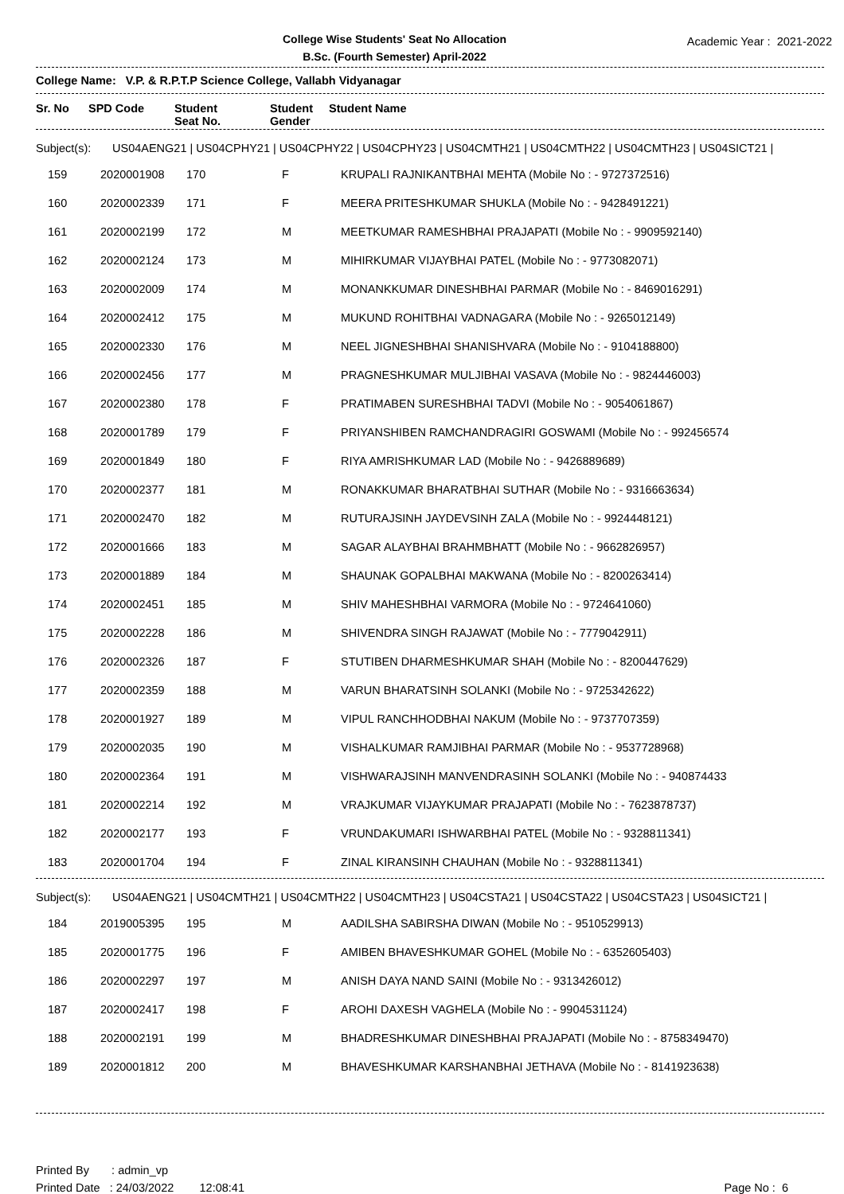College Wise Students' Seat No Allocation
B.Sc. (Fourth Semester) April-2022
Academic Year : 2021-2022
College Name: V.P. & R.P.T.P Science College, Vallabh Vidyanagar
| Sr. No | SPD Code | Student Seat No. | Student Gender | Student Name |
| --- | --- | --- | --- | --- |
Subject(s): US04AENG21 | US04CPHY21 | US04CPHY22 | US04CPHY23 | US04CMTH21 | US04CMTH22 | US04CMTH23 | US04SICT21 |
| 159 | 2020001908 | 170 | F | KRUPALI RAJNIKANTBHAI MEHTA (Mobile No : - 9727372516) |
| 160 | 2020002339 | 171 | F | MEERA PRITESHKUMAR SHUKLA (Mobile No : - 9428491221) |
| 161 | 2020002199 | 172 | M | MEETKUMAR RAMESHBHAI PRAJAPATI (Mobile No : - 9909592140) |
| 162 | 2020002124 | 173 | M | MIHIRKUMAR VIJAYBHAI PATEL (Mobile No : - 9773082071) |
| 163 | 2020002009 | 174 | M | MONANKKUMAR DINESHBHAI PARMAR (Mobile No : - 8469016291) |
| 164 | 2020002412 | 175 | M | MUKUND ROHITBHAI VADNAGARA (Mobile No : - 9265012149) |
| 165 | 2020002330 | 176 | M | NEEL JIGNESHBHAI SHANISHVARA (Mobile No : - 9104188800) |
| 166 | 2020002456 | 177 | M | PRAGNESHKUMAR MULJIBHAI VASAVA (Mobile No : - 9824446003) |
| 167 | 2020002380 | 178 | F | PRATIMABEN SURESHBHAI TADVI (Mobile No : - 9054061867) |
| 168 | 2020001789 | 179 | F | PRIYANSHIBEN RAMCHANDRAGIRI GOSWAMI (Mobile No : - 992456574 |
| 169 | 2020001849 | 180 | F | RIYA AMRISHKUMAR LAD (Mobile No : - 9426889689) |
| 170 | 2020002377 | 181 | M | RONAKKUMAR BHARATBHAI SUTHAR (Mobile No : - 9316663634) |
| 171 | 2020002470 | 182 | M | RUTURAJSINH JAYDEVSINH ZALA (Mobile No : - 9924448121) |
| 172 | 2020001666 | 183 | M | SAGAR ALAYBHAI BRAHMBHATT (Mobile No : - 9662826957) |
| 173 | 2020001889 | 184 | M | SHAUNAK GOPALBHAI MAKWANA (Mobile No : - 8200263414) |
| 174 | 2020002451 | 185 | M | SHIV MAHESHBHAI VARMORA (Mobile No : - 9724641060) |
| 175 | 2020002228 | 186 | M | SHIVENDRA SINGH RAJAWAT (Mobile No : - 7779042911) |
| 176 | 2020002326 | 187 | F | STUTIBEN DHARMESHKUMAR SHAH (Mobile No : - 8200447629) |
| 177 | 2020002359 | 188 | M | VARUN BHARATSINH SOLANKI (Mobile No : - 9725342622) |
| 178 | 2020001927 | 189 | M | VIPUL RANCHHODBHAI NAKUM (Mobile No : - 9737707359) |
| 179 | 2020002035 | 190 | M | VISHALKUMAR RAMJIBHAI PARMAR (Mobile No : - 9537728968) |
| 180 | 2020002364 | 191 | M | VISHWARAJSINH MANVENDRASINH SOLANKI (Mobile No : - 940874433 |
| 181 | 2020002214 | 192 | M | VRAJKUMAR VIJAYKUMAR PRAJAPATI (Mobile No : - 7623878737) |
| 182 | 2020002177 | 193 | F | VRUNDAKUMARI ISHWARBHAI PATEL (Mobile No : - 9328811341) |
| 183 | 2020001704 | 194 | F | ZINAL KIRANSINH CHAUHAN (Mobile No : - 9328811341) |
Subject(s): US04AENG21 | US04CMTH21 | US04CMTH22 | US04CMTH23 | US04CSTA21 | US04CSTA22 | US04CSTA23 | US04SICT21 |
| 184 | 2019005395 | 195 | M | AADILSHA SABIRSHA DIWAN (Mobile No : - 9510529913) |
| 185 | 2020001775 | 196 | F | AMIBEN BHAVESHKUMAR GOHEL (Mobile No : - 6352605403) |
| 186 | 2020002297 | 197 | M | ANISH DAYA NAND SAINI (Mobile No : - 9313426012) |
| 187 | 2020002417 | 198 | F | AROHI DAXESH VAGHELA (Mobile No : - 9904531124) |
| 188 | 2020002191 | 199 | M | BHADRESHKUMAR DINESHBHAI PRAJAPATI (Mobile No : - 8758349470) |
| 189 | 2020001812 | 200 | M | BHAVESHKUMAR KARSHANBHAI JETHAVA (Mobile No : - 8141923638) |
Printed By : admin_vp
Printed Date : 24/03/2022 12:08:41 Page No : 6